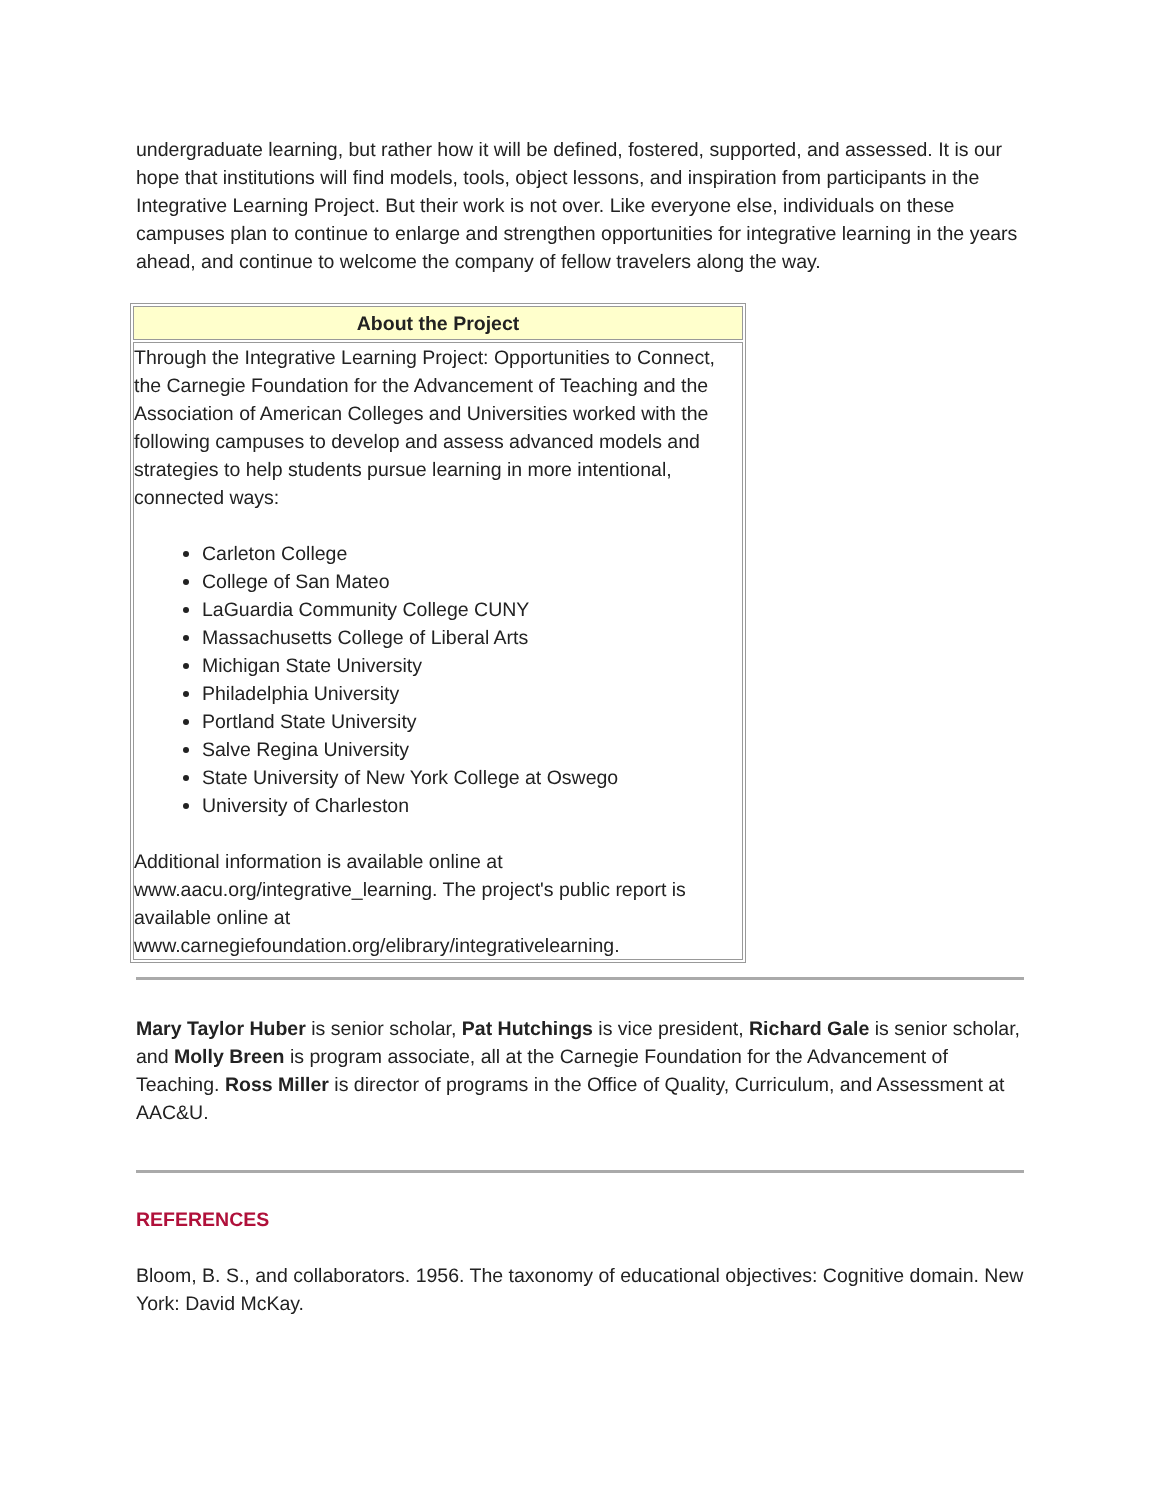undergraduate learning, but rather how it will be defined, fostered, supported, and assessed. It is our hope that institutions will find models, tools, object lessons, and inspiration from participants in the Integrative Learning Project. But their work is not over. Like everyone else, individuals on these campuses plan to continue to enlarge and strengthen opportunities for integrative learning in the years ahead, and continue to welcome the company of fellow travelers along the way.
| About the Project |
| --- |
| Through the Integrative Learning Project: Opportunities to Connect, the Carnegie Foundation for the Advancement of Teaching and the Association of American Colleges and Universities worked with the following campuses to develop and assess advanced models and strategies to help students pursue learning in more intentional, connected ways: Carleton College College of San Mateo LaGuardia Community College CUNY Massachusetts College of Liberal Arts Michigan State University Philadelphia University Portland State University Salve Regina University State University of New York College at Oswego University of Charleston Additional information is available online at www.aacu.org/integrative_learning. The project's public report is available online at www.carnegiefoundation.org/elibrary/integrativelearning. |
Mary Taylor Huber is senior scholar, Pat Hutchings is vice president, Richard Gale is senior scholar, and Molly Breen is program associate, all at the Carnegie Foundation for the Advancement of Teaching. Ross Miller is director of programs in the Office of Quality, Curriculum, and Assessment at AAC&U.
REFERENCES
Bloom, B. S., and collaborators. 1956. The taxonomy of educational objectives: Cognitive domain. New York: David McKay.